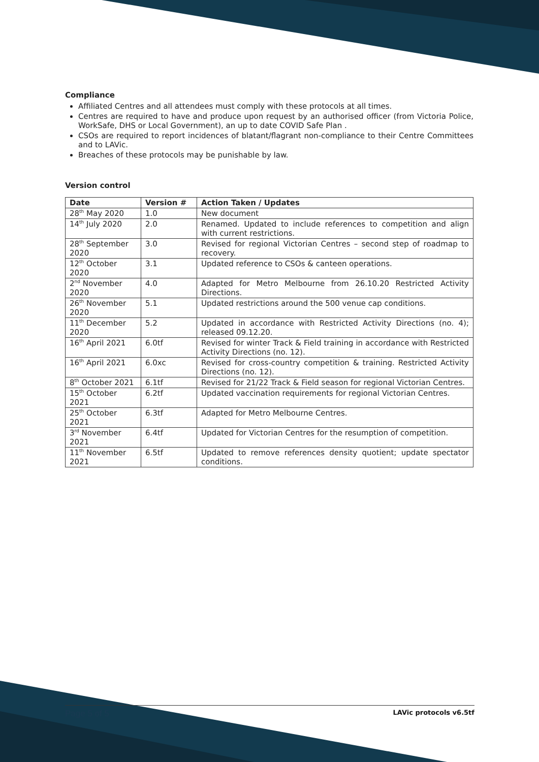Compliance
Affiliated Centres and all attendees must comply with these protocols at all times.
Centres are required to have and produce upon request by an authorised officer (from Victoria Police, WorkSafe, DHS or Local Government), an up to date COVID Safe Plan .
CSOs are required to report incidences of blatant/flagrant non-compliance to their Centre Committees and to LAVic.
Breaches of these protocols may be punishable by law.
Version control
| Date | Version # | Action Taken / Updates |
| --- | --- | --- |
| 28<sup>th</sup> May 2020 | 1.0 | New document |
| 14<sup>th</sup> July 2020 | 2.0 | Renamed. Updated to include references to competition and align with current restrictions. |
| 28<sup>th</sup> September 2020 | 3.0 | Revised for regional Victorian Centres – second step of roadmap to recovery. |
| 12<sup>th</sup> October 2020 | 3.1 | Updated reference to CSOs & canteen operations. |
| 2<sup>nd</sup> November 2020 | 4.0 | Adapted for Metro Melbourne from 26.10.20 Restricted Activity Directions. |
| 26<sup>th</sup> November 2020 | 5.1 | Updated restrictions around the 500 venue cap conditions. |
| 11<sup>th</sup> December 2020 | 5.2 | Updated in accordance with Restricted Activity Directions (no. 4); released 09.12.20. |
| 16<sup>th</sup> April 2021 | 6.0tf | Revised for winter Track & Field training in accordance with Restricted Activity Directions (no. 12). |
| 16<sup>th</sup> April 2021 | 6.0xc | Revised for cross-country competition & training. Restricted Activity Directions (no. 12). |
| 8<sup>th</sup> October 2021 | 6.1tf | Revised for 21/22 Track & Field season for regional Victorian Centres. |
| 15<sup>th</sup> October 2021 | 6.2tf | Updated vaccination requirements for regional Victorian Centres. |
| 25<sup>th</sup> October 2021 | 6.3tf | Adapted for Metro Melbourne Centres. |
| 3<sup>rd</sup> November 2021 | 6.4tf | Updated for Victorian Centres for the resumption of competition. |
| 11<sup>th</sup> November 2021 | 6.5tf | Updated to remove references density quotient; update spectator conditions. |
Page 5 of 5 LAVic protocols v6.5tf